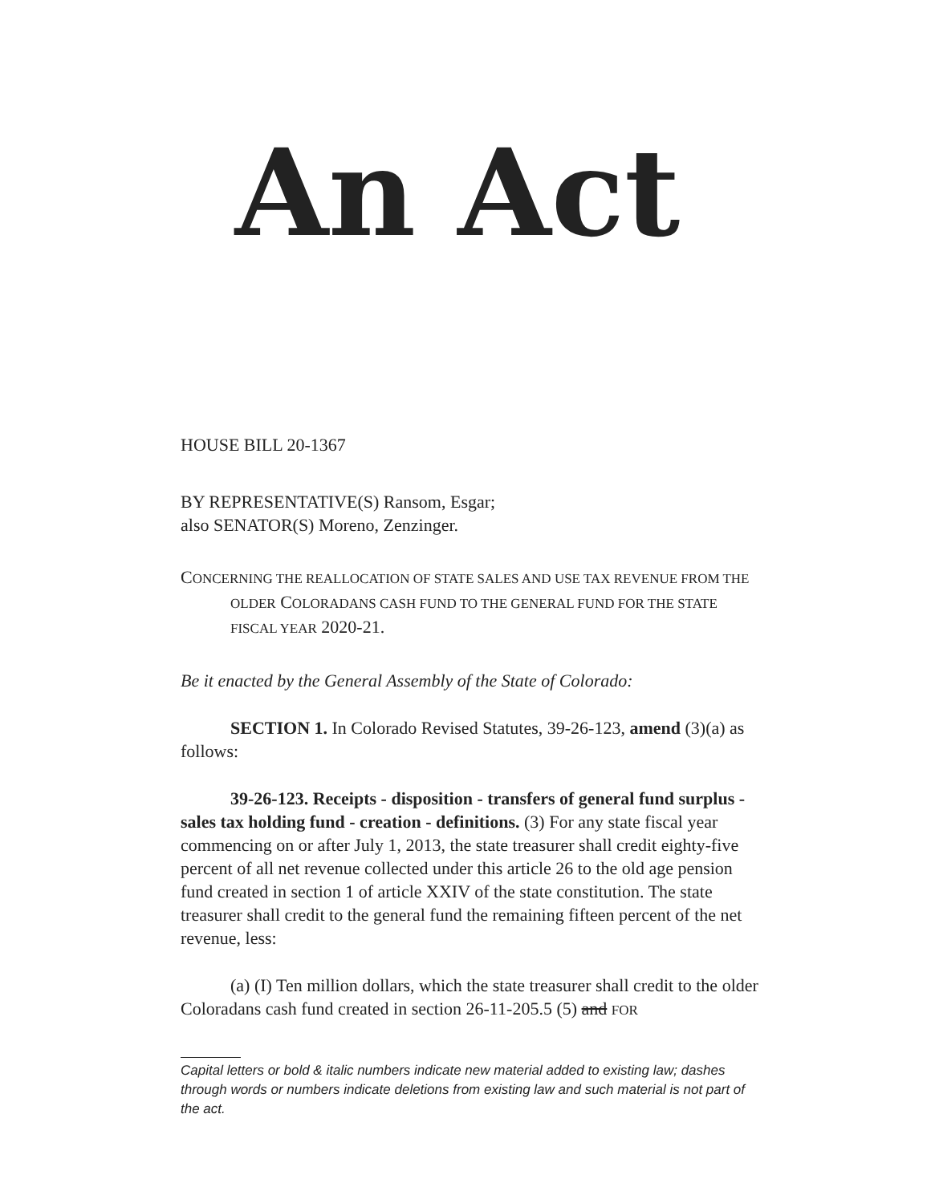An Act
HOUSE BILL 20-1367
BY REPRESENTATIVE(S) Ransom, Esgar;
also SENATOR(S) Moreno, Zenzinger.
CONCERNING THE REALLOCATION OF STATE SALES AND USE TAX REVENUE FROM THE OLDER COLORADANS CASH FUND TO THE GENERAL FUND FOR THE STATE FISCAL YEAR 2020-21.
Be it enacted by the General Assembly of the State of Colorado:
SECTION 1. In Colorado Revised Statutes, 39-26-123, amend (3)(a) as follows:
39-26-123. Receipts - disposition - transfers of general fund surplus - sales tax holding fund - creation - definitions. (3) For any state fiscal year commencing on or after July 1, 2013, the state treasurer shall credit eighty-five percent of all net revenue collected under this article 26 to the old age pension fund created in section 1 of article XXIV of the state constitution. The state treasurer shall credit to the general fund the remaining fifteen percent of the net revenue, less:
(a) (I) Ten million dollars, which the state treasurer shall credit to the older Coloradans cash fund created in section 26-11-205.5 (5) and FOR
Capital letters or bold & italic numbers indicate new material added to existing law; dashes through words or numbers indicate deletions from existing law and such material is not part of the act.